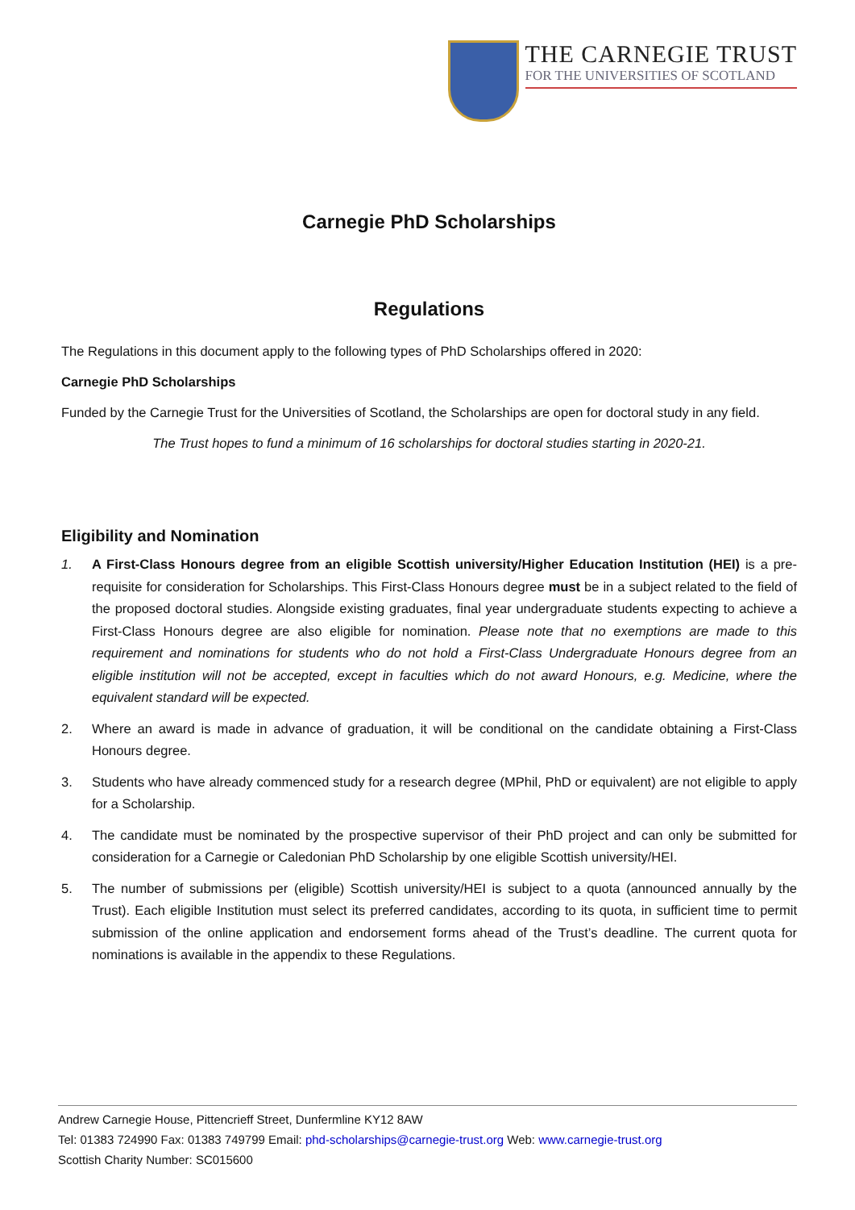THE CARNEGIE TRUST
FOR THE UNIVERSITIES OF SCOTLAND
Carnegie PhD Scholarships
Regulations
The Regulations in this document apply to the following types of PhD Scholarships offered in 2020:
Carnegie PhD Scholarships
Funded by the Carnegie Trust for the Universities of Scotland, the Scholarships are open for doctoral study in any field.
The Trust hopes to fund a minimum of 16 scholarships for doctoral studies starting in 2020-21.
Eligibility and Nomination
1. A First-Class Honours degree from an eligible Scottish university/Higher Education Institution (HEI) is a pre-requisite for consideration for Scholarships. This First-Class Honours degree must be in a subject related to the field of the proposed doctoral studies. Alongside existing graduates, final year undergraduate students expecting to achieve a First-Class Honours degree are also eligible for nomination. Please note that no exemptions are made to this requirement and nominations for students who do not hold a First-Class Undergraduate Honours degree from an eligible institution will not be accepted, except in faculties which do not award Honours, e.g. Medicine, where the equivalent standard will be expected.
2. Where an award is made in advance of graduation, it will be conditional on the candidate obtaining a First-Class Honours degree.
3. Students who have already commenced study for a research degree (MPhil, PhD or equivalent) are not eligible to apply for a Scholarship.
4. The candidate must be nominated by the prospective supervisor of their PhD project and can only be submitted for consideration for a Carnegie or Caledonian PhD Scholarship by one eligible Scottish university/HEI.
5. The number of submissions per (eligible) Scottish university/HEI is subject to a quota (announced annually by the Trust). Each eligible Institution must select its preferred candidates, according to its quota, in sufficient time to permit submission of the online application and endorsement forms ahead of the Trust’s deadline. The current quota for nominations is available in the appendix to these Regulations.
Andrew Carnegie House, Pittencrieff Street, Dunfermline KY12 8AW
Tel: 01383 724990 Fax: 01383 749799 Email: phd-scholarships@carnegie-trust.org Web: www.carnegie-trust.org
Scottish Charity Number: SC015600